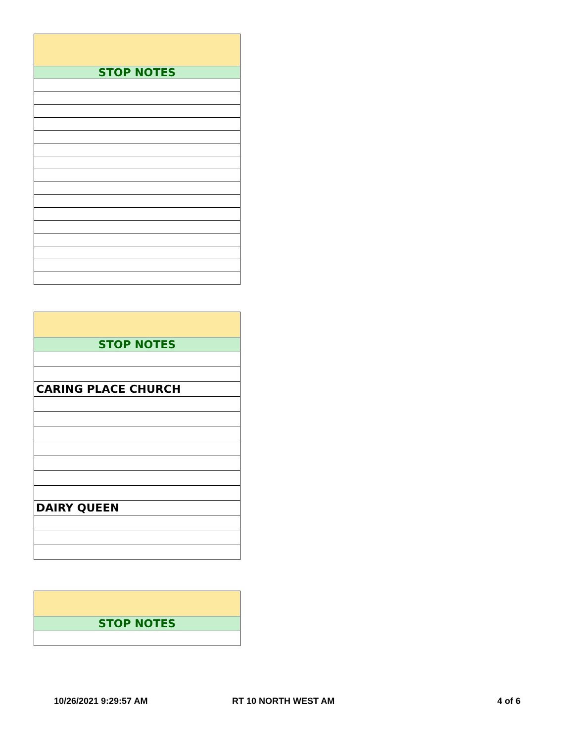| STOP NOTES |
| --- |
| STOP NOTES |
| --- |
| CARING PLACE CHURCH |
| DAIRY QUEEN |
| STOP NOTES |
| --- |
10/26/2021 9:29:57 AM RT 10 NORTH WEST AM 4 of 6